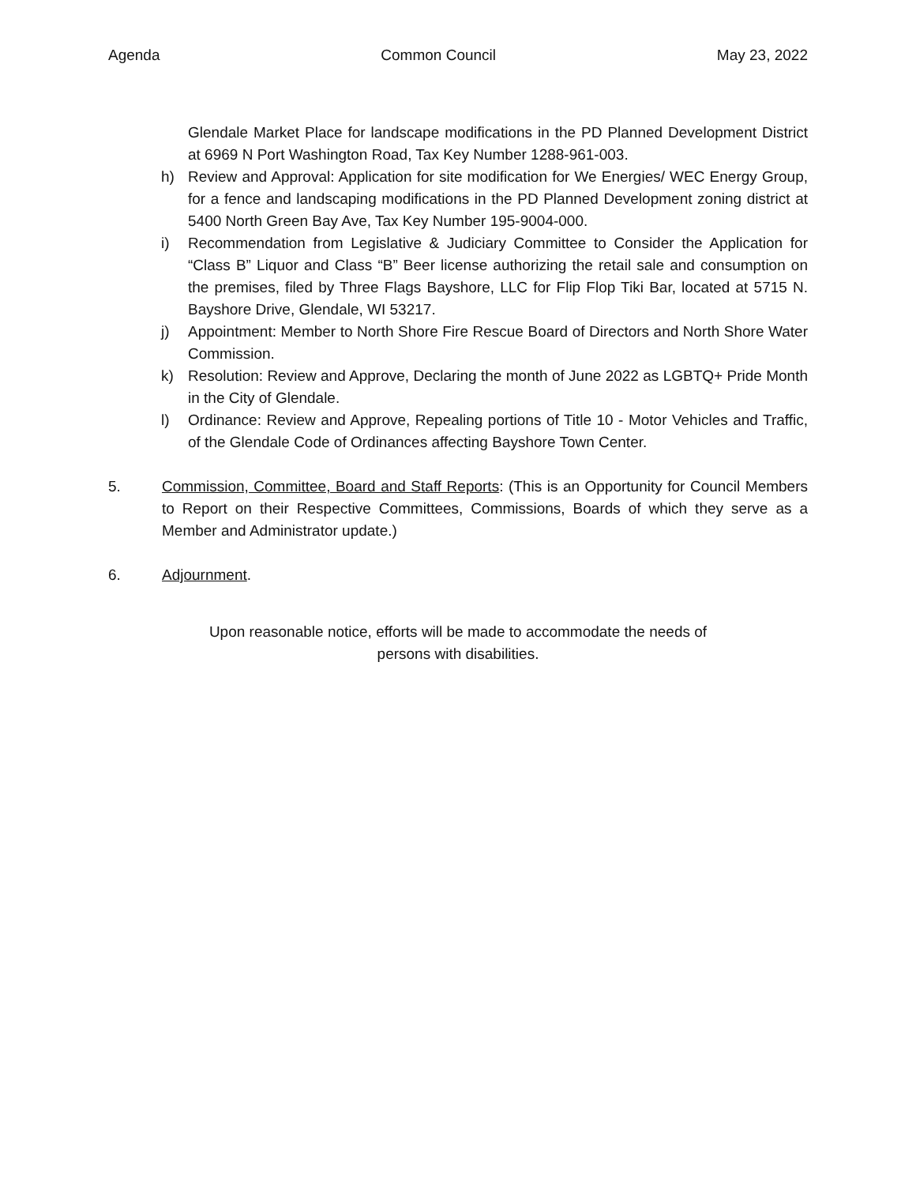Agenda Common Council May 23, 2022
Glendale Market Place for landscape modifications in the PD Planned Development District at 6969 N Port Washington Road, Tax Key Number 1288-961-003.
h) Review and Approval: Application for site modification for We Energies/ WEC Energy Group, for a fence and landscaping modifications in the PD Planned Development zoning district at 5400 North Green Bay Ave, Tax Key Number 195-9004-000.
i) Recommendation from Legislative & Judiciary Committee to Consider the Application for “Class B” Liquor and Class “B” Beer license authorizing the retail sale and consumption on the premises, filed by Three Flags Bayshore, LLC for Flip Flop Tiki Bar, located at 5715 N. Bayshore Drive, Glendale, WI 53217.
j) Appointment: Member to North Shore Fire Rescue Board of Directors and North Shore Water Commission.
k) Resolution: Review and Approve, Declaring the month of June 2022 as LGBTQ+ Pride Month in the City of Glendale.
l) Ordinance: Review and Approve, Repealing portions of Title 10 - Motor Vehicles and Traffic, of the Glendale Code of Ordinances affecting Bayshore Town Center.
5. Commission, Committee, Board and Staff Reports: (This is an Opportunity for Council Members to Report on their Respective Committees, Commissions, Boards of which they serve as a Member and Administrator update.)
6. Adjournment.
Upon reasonable notice, efforts will be made to accommodate the needs of
persons with disabilities.